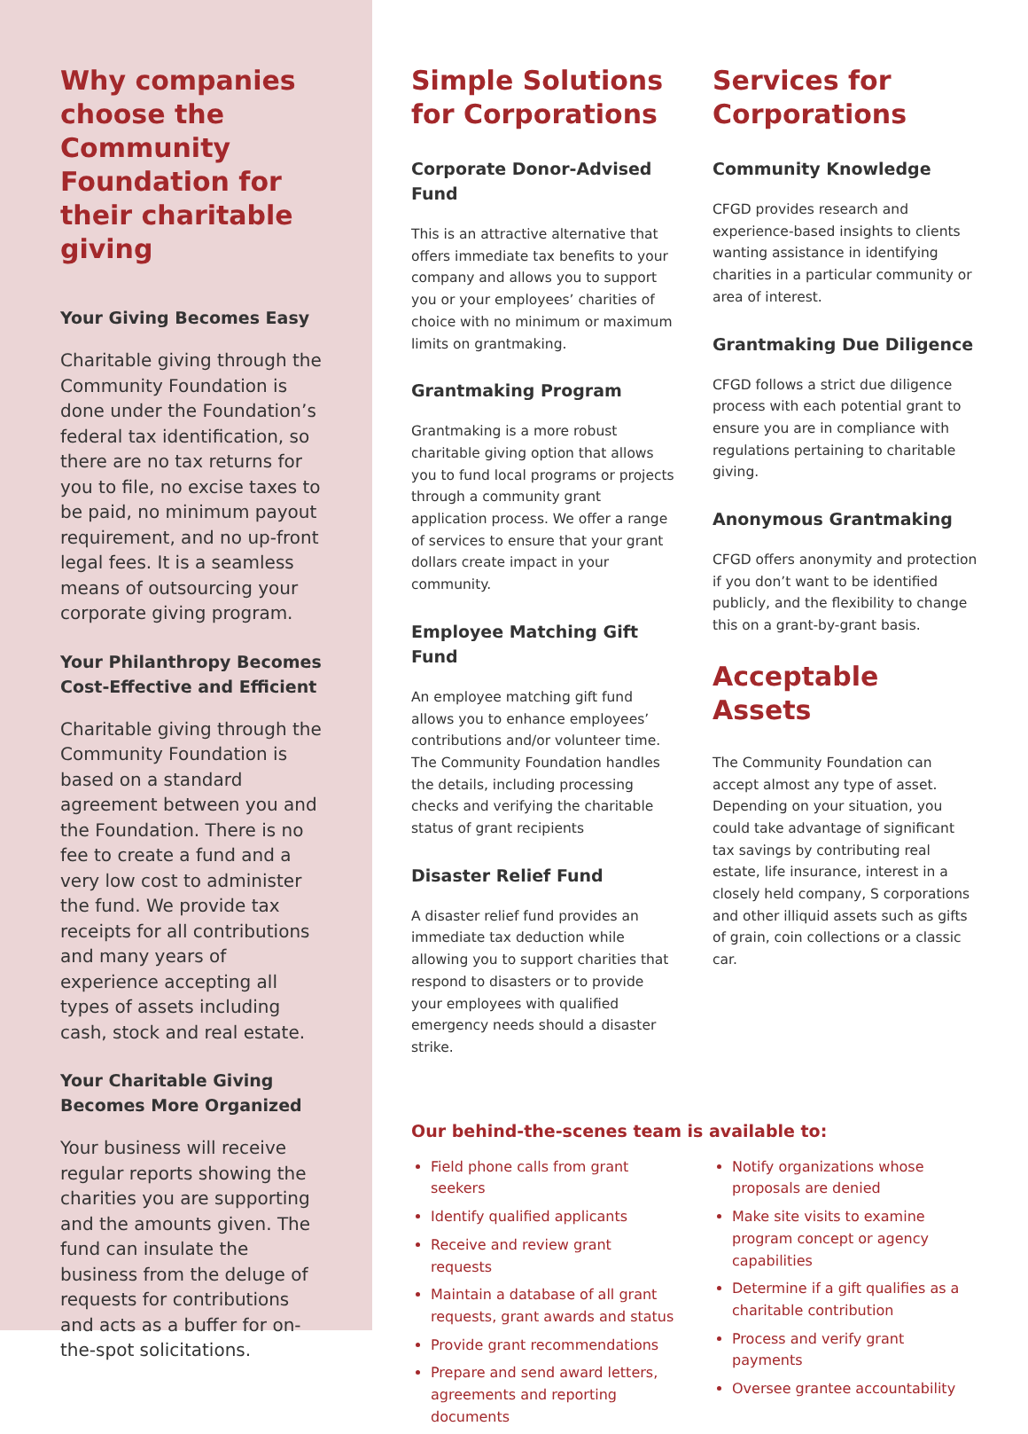Why companies choose the Community Foundation for their charitable giving
Your Giving Becomes Easy
Charitable giving through the Community Foundation is done under the Foundation’s federal tax identification, so there are no tax returns for you to file, no excise taxes to be paid, no minimum payout requirement, and no up-front legal fees. It is a seamless means of outsourcing your corporate giving program.
Your Philanthropy Becomes Cost-Effective and Efficient
Charitable giving through the Community Foundation is based on a standard agreement between you and the Foundation. There is no fee to create a fund and a very low cost to administer the fund. We provide tax receipts for all contributions and many years of experience accepting all types of assets including cash, stock and real estate.
Your Charitable Giving Becomes More Organized
Your business will receive regular reports showing the charities you are supporting and the amounts given. The fund can insulate the business from the deluge of requests for contributions and acts as a buffer for on-the-spot solicitations.
Simple Solutions for Corporations
Corporate Donor-Advised Fund
This is an attractive alternative that offers immediate tax benefits to your company and allows you to support you or your employees’ charities of choice with no minimum or maximum limits on grantmaking.
Grantmaking Program
Grantmaking is a more robust charitable giving option that allows you to fund local programs or projects through a community grant application process. We offer a range of services to ensure that your grant dollars create impact in your community.
Employee Matching Gift Fund
An employee matching gift fund allows you to enhance employees’ contributions and/or volunteer time. The Community Foundation handles the details, including processing checks and verifying the charitable status of grant recipients
Disaster Relief Fund
A disaster relief fund provides an immediate tax deduction while allowing you to support charities that respond to disasters or to provide your employees with qualified emergency needs should a disaster strike.
Services for Corporations
Community Knowledge
CFGD provides research and experience-based insights to clients wanting assistance in identifying charities in a particular community or area of interest.
Grantmaking Due Diligence
CFGD follows a strict due diligence process with each potential grant to ensure you are in compliance with regulations pertaining to charitable giving.
Anonymous Grantmaking
CFGD offers anonymity and protection if you don’t want to be identified publicly, and the flexibility to change this on a grant-by-grant basis.
Acceptable Assets
The Community Foundation can accept almost any type of asset. Depending on your situation, you could take advantage of significant tax savings by contributing real estate, life insurance, interest in a closely held company, S corporations and other illiquid assets such as gifts of grain, coin collections or a classic car.
Our behind-the-scenes team is available to:
Field phone calls from grant seekers
Identify qualified applicants
Receive and review grant requests
Maintain a database of all grant requests, grant awards and status
Provide grant recommendations
Prepare and send award letters, agreements and reporting documents
Notify organizations whose proposals are denied
Make site visits to examine program concept or agency capabilities
Determine if a gift qualifies as a charitable contribution
Process and verify grant payments
Oversee grantee accountability